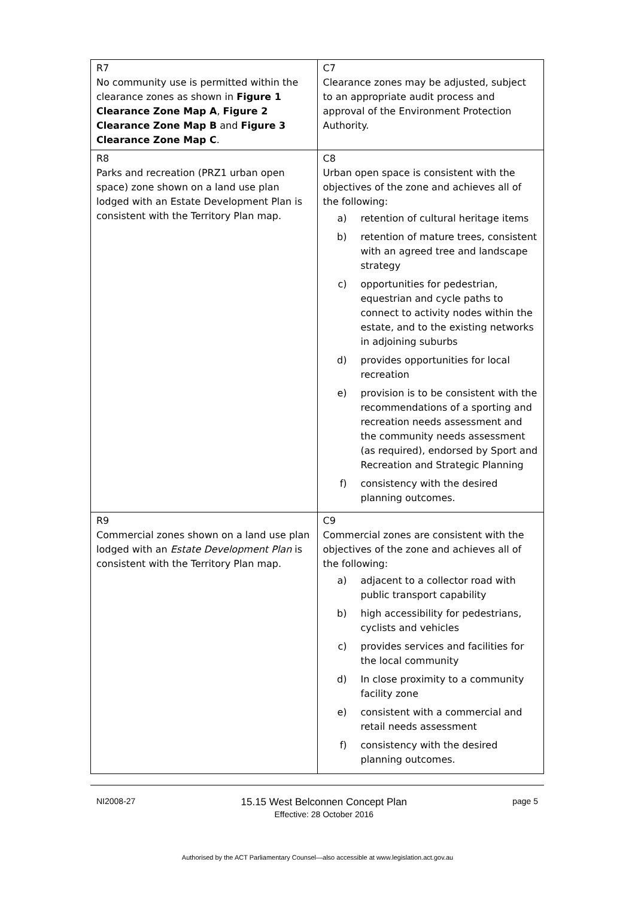| R7 No community use is permitted within the clearance zones as shown in Figure 1 Clearance Zone Map A , Figure 2 Clearance Zone Map B and Figure 3 Clearance Zone Map C . | C7 Clearance zones may be adjusted, subject to an appropriate audit process and approval of the Environment Protection Authority. |
| R8 Parks and recreation (PRZ1 urban open space) zone shown on a land use plan lodged with an Estate Development Plan is consistent with the Territory Plan map. | C8 Urban open space is consistent with the objectives of the zone and achieves all of the following: a) retention of cultural heritage items b) retention of mature trees, consistent with an agreed tree and landscape strategy c) opportunities for pedestrian, equestrian and cycle paths to connect to activity nodes within the estate, and to the existing networks in adjoining suburbs d) provides opportunities for local recreation e) provision is to be consistent with the recommendations of a sporting and recreation needs assessment and the community needs assessment (as required), endorsed by Sport and Recreation and Strategic Planning f) consistency with the desired planning outcomes. |
| R9 Commercial zones shown on a land use plan lodged with an Estate Development Plan is consistent with the Territory Plan map. | C9 Commercial zones are consistent with the objectives of the zone and achieves all of the following: a) adjacent to a collector road with public transport capability b) high accessibility for pedestrians, cyclists and vehicles c) provides services and facilities for the local community d) In close proximity to a community facility zone e) consistent with a commercial and retail needs assessment f) consistency with the desired planning outcomes. |
NI2008-27 15.15 West Belconnen Concept Plan
Effective: 28 October 2016 page 5
Authorised by the ACT Parliamentary Counsel—also accessible at www.legislation.act.gov.au